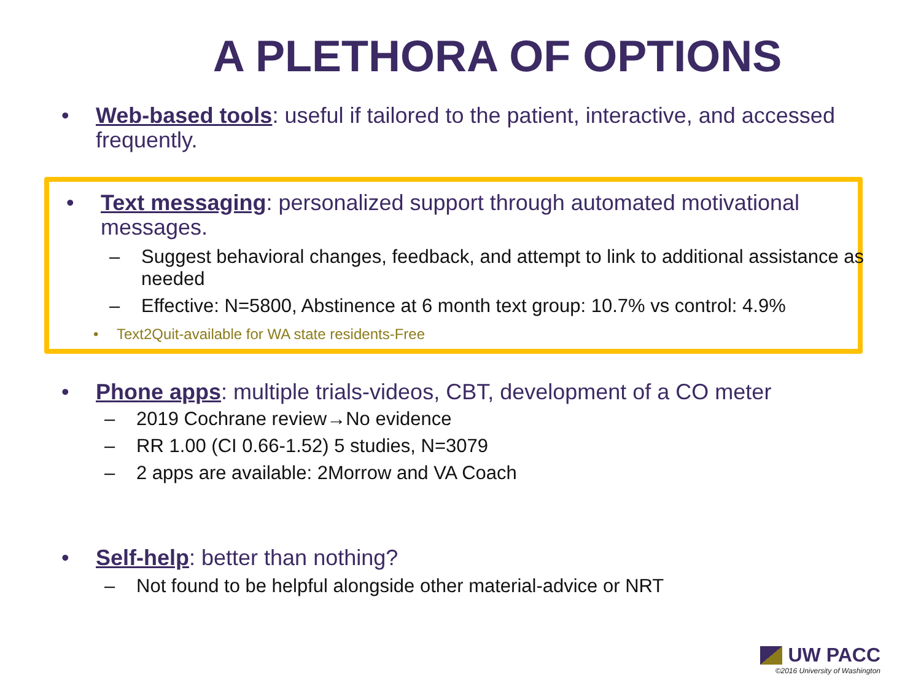A PLETHORA OF OPTIONS
• Web-based tools: useful if tailored to the patient, interactive, and accessed frequently.
• Text messaging: personalized support through automated motivational messages.
– Suggest behavioral changes, feedback, and attempt to link to additional assistance as needed
– Effective: N=5800, Abstinence at 6 month text group: 10.7% vs control: 4.9%
• Text2Quit-available for WA state residents-Free
• Phone apps: multiple trials-videos, CBT, development of a CO meter
– 2019 Cochrane review→No evidence
– RR 1.00 (CI 0.66-1.52) 5 studies, N=3079
– 2 apps are available: 2Morrow and VA Coach
• Self-help: better than nothing?
– Not found to be helpful alongside other material-advice or NRT
UW PACC
©2016 University of Washington